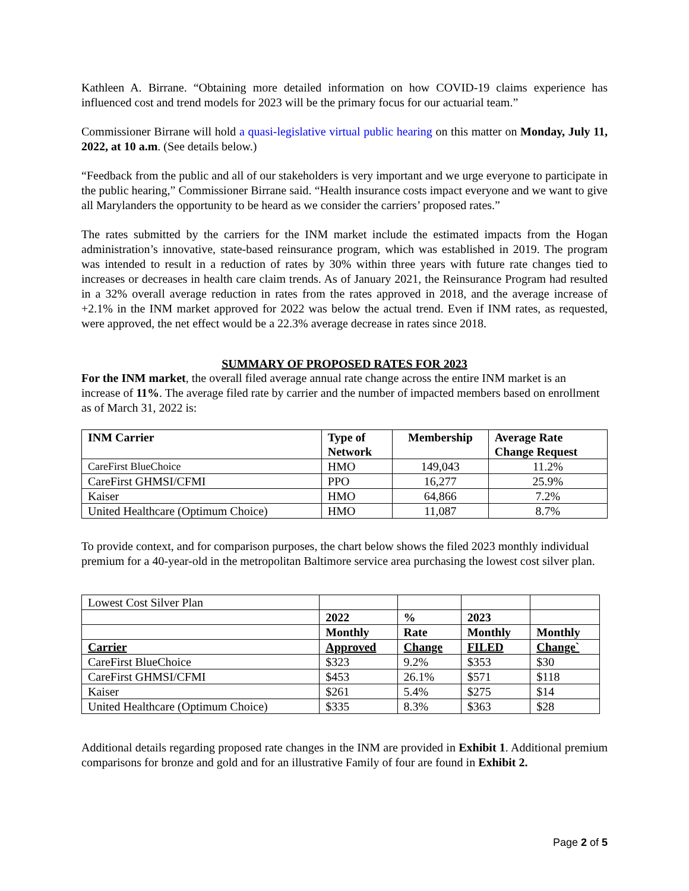Kathleen A. Birrane. “Obtaining more detailed information on how COVID-19 claims experience has influenced cost and trend models for 2023 will be the primary focus for our actuarial team.”
Commissioner Birrane will hold a quasi-legislative virtual public hearing on this matter on Monday, July 11, 2022, at 10 a.m. (See details below.)
“Feedback from the public and all of our stakeholders is very important and we urge everyone to participate in the public hearing,” Commissioner Birrane said. “Health insurance costs impact everyone and we want to give all Marylanders the opportunity to be heard as we consider the carriers’ proposed rates.”
The rates submitted by the carriers for the INM market include the estimated impacts from the Hogan administration’s innovative, state-based reinsurance program, which was established in 2019. The program was intended to result in a reduction of rates by 30% within three years with future rate changes tied to increases or decreases in health care claim trends. As of January 2021, the Reinsurance Program had resulted in a 32% overall average reduction in rates from the rates approved in 2018, and the average increase of +2.1% in the INM market approved for 2022 was below the actual trend. Even if INM rates, as requested, were approved, the net effect would be a 22.3% average decrease in rates since 2018.
SUMMARY OF PROPOSED RATES FOR 2023
For the INM market, the overall filed average annual rate change across the entire INM market is an increase of 11%. The average filed rate by carrier and the number of impacted members based on enrollment as of March 31, 2022 is:
| INM Carrier | Type of Network | Membership | Average Rate Change Request |
| --- | --- | --- | --- |
| CareFirst BlueChoice | HMO | 149,043 | 11.2% |
| CareFirst GHMSI/CFMI | PPO | 16,277 | 25.9% |
| Kaiser | HMO | 64,866 | 7.2% |
| United Healthcare (Optimum Choice) | HMO | 11,087 | 8.7% |
To provide context, and for comparison purposes, the chart below shows the filed 2023 monthly individual premium for a 40-year-old in the metropolitan Baltimore service area purchasing the lowest cost silver plan.
| Lowest Cost Silver Plan | | | | |
| | 2022 | % | 2023 | |
| | Monthly | Rate | Monthly | Monthly |
| Carrier | Approved | Change | FILED | Change` |
| CareFirst BlueChoice | $323 | 9.2% | $353 | $30 |
| CareFirst GHMSI/CFMI | $453 | 26.1% | $571 | $118 |
| Kaiser | $261 | 5.4% | $275 | $14 |
| United Healthcare (Optimum Choice) | $335 | 8.3% | $363 | $28 |
Additional details regarding proposed rate changes in the INM are provided in Exhibit 1. Additional premium comparisons for bronze and gold and for an illustrative Family of four are found in Exhibit 2.
Page 2 of 5